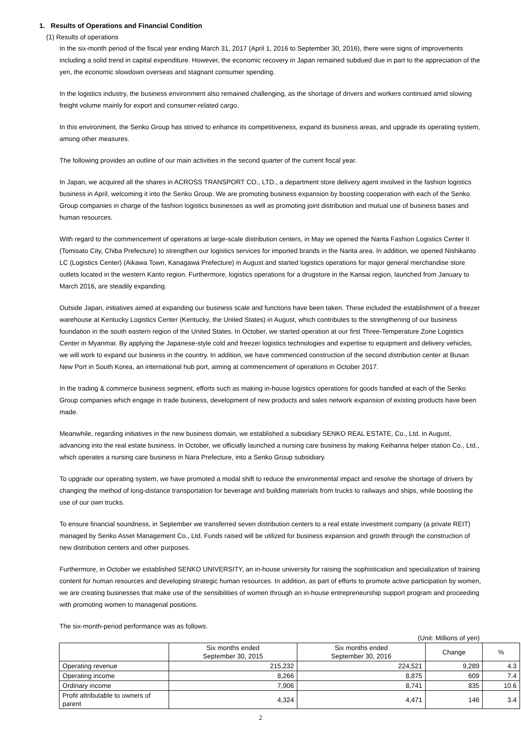1. Results of Operations and Financial Condition
(1) Results of operations
In the six-month period of the fiscal year ending March 31, 2017 (April 1, 2016 to September 30, 2016), there were signs of improvements including a solid trend in capital expenditure. However, the economic recovery in Japan remained subdued due in part to the appreciation of the yen, the economic slowdown overseas and stagnant consumer spending.
In the logistics industry, the business environment also remained challenging, as the shortage of drivers and workers continued amid slowing freight volume mainly for export and consumer-related cargo.
In this environment, the Senko Group has strived to enhance its competitiveness, expand its business areas, and upgrade its operating system, among other measures.
The following provides an outline of our main activities in the second quarter of the current fiscal year.
In Japan, we acquired all the shares in ACROSS TRANSPORT CO., LTD., a department store delivery agent involved in the fashion logistics business in April, welcoming it into the Senko Group. We are promoting business expansion by boosting cooperation with each of the Senko Group companies in charge of the fashion logistics businesses as well as promoting joint distribution and mutual use of business bases and human resources.
With regard to the commencement of operations at large-scale distribution centers, in May we opened the Narita Fashion Logistics Center II (Tomisato City, Chiba Prefecture) to strengthen our logistics services for imported brands in the Narita area. In addition, we opened Nishikanto LC (Logistics Center) (Aikawa Town, Kanagawa Prefecture) in August and started logistics operations for major general merchandise store outlets located in the western Kanto region. Furthermore, logistics operations for a drugstore in the Kansai region, launched from January to March 2016, are steadily expanding.
Outside Japan, initiatives aimed at expanding our business scale and functions have been taken. These included the establishment of a freezer warehouse at Kentucky Logistics Center (Kentucky, the United States) in August, which contributes to the strengthening of our business foundation in the south eastern region of the United States. In October, we started operation at our first Three-Temperature Zone Logistics Center in Myanmar. By applying the Japanese-style cold and freezer logistics technologies and expertise to equipment and delivery vehicles, we will work to expand our business in the country. In addition, we have commenced construction of the second distribution center at Busan New Port in South Korea, an international hub port, aiming at commencement of operations in October 2017.
In the trading & commerce business segment, efforts such as making in-house logistics operations for goods handled at each of the Senko Group companies which engage in trade business, development of new products and sales network expansion of existing products have been made.
Meanwhile, regarding initiatives in the new business domain, we established a subsidiary SENKO REAL ESTATE, Co., Ltd. in August, advancing into the real estate business. In October, we officially launched a nursing care business by making Keihanna helper station Co., Ltd., which operates a nursing care business in Nara Prefecture, into a Senko Group subsidiary.
To upgrade our operating system, we have promoted a modal shift to reduce the environmental impact and resolve the shortage of drivers by changing the method of long-distance transportation for beverage and building materials from trucks to railways and ships, while boosting the use of our own trucks.
To ensure financial soundness, in September we transferred seven distribution centers to a real estate investment company (a private REIT) managed by Senko Asset Management Co., Ltd. Funds raised will be utilized for business expansion and growth through the construction of new distribution centers and other purposes.
Furthermore, in October we established SENKO UNIVERSITY, an in-house university for raising the sophistication and specialization of training content for human resources and developing strategic human resources. In addition, as part of efforts to promote active participation by women, we are creating businesses that make use of the sensibilities of women through an in-house entrepreneurship support program and proceeding with promoting women to managerial positions.
The six-month-period performance was as follows.
(Unit: Millions of yen)
| | Six months ended September 30, 2015 | Six months ended September 30, 2016 | Change | % |
| --- | --- | --- | --- | --- |
| Operating revenue | 215,232 | 224,521 | 9,289 | 4.3 |
| Operating income | 8,266 | 8,875 | 609 | 7.4 |
| Ordinary income | 7,906 | 8,741 | 835 | 10.6 |
| Profit attributable to owners of parent | 4,324 | 4,471 | 146 | 3.4 |
2